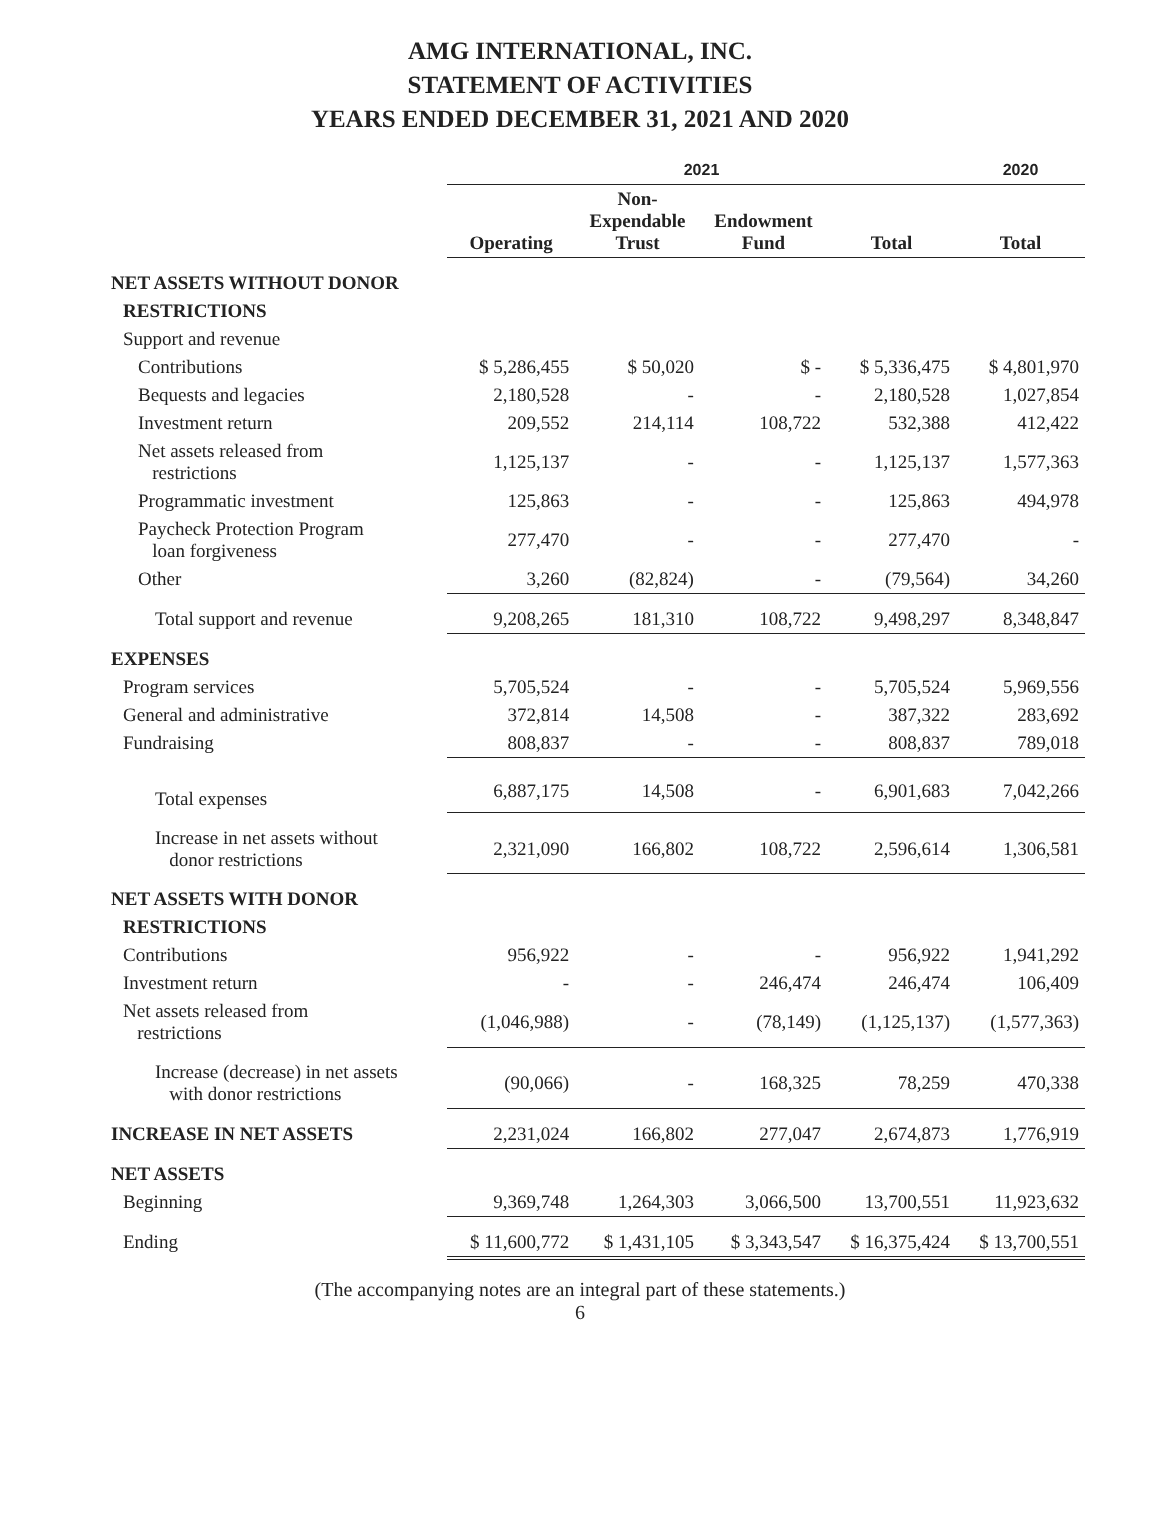AMG INTERNATIONAL, INC.
STATEMENT OF ACTIVITIES
YEARS ENDED DECEMBER 31, 2021 AND 2020
| | 2021 | | | | 2020 |
| --- | --- | --- | --- | --- | --- |
| | Operating | Non- Expendable Trust | Endowment Fund | Total | Total |
| NET ASSETS WITHOUT DONOR | | | | | |
| RESTRICTIONS | | | | | |
| Support and revenue | | | | | |
| Contributions | $ 5,286,455 | $ 50,020 | $ - | $ 5,336,475 | $ 4,801,970 |
| Bequests and legacies | 2,180,528 | - | - | 2,180,528 | 1,027,854 |
| Investment return | 209,552 | 214,114 | 108,722 | 532,388 | 412,422 |
| Net assets released from restrictions | 1,125,137 | - | - | 1,125,137 | 1,577,363 |
| Programmatic investment | 125,863 | - | - | 125,863 | 494,978 |
| Paycheck Protection Program loan forgiveness | 277,470 | - | - | 277,470 | - |
| Other | 3,260 | (82,824) | - | (79,564) | 34,260 |
| Total support and revenue | 9,208,265 | 181,310 | 108,722 | 9,498,297 | 8,348,847 |
| EXPENSES | | | | | |
| Program services | 5,705,524 | - | - | 5,705,524 | 5,969,556 |
| General and administrative | 372,814 | 14,508 | - | 387,322 | 283,692 |
| Fundraising | 808,837 | - | - | 808,837 | 789,018 |
| Total expenses | 6,887,175 | 14,508 | - | 6,901,683 | 7,042,266 |
| Increase in net assets without donor restrictions | 2,321,090 | 166,802 | 108,722 | 2,596,614 | 1,306,581 |
| NET ASSETS WITH DONOR | | | | | |
| RESTRICTIONS | | | | | |
| Contributions | 956,922 | - | - | 956,922 | 1,941,292 |
| Investment return | - | - | 246,474 | 246,474 | 106,409 |
| Net assets released from restrictions | (1,046,988) | - | (78,149) | (1,125,137) | (1,577,363) |
| Increase (decrease) in net assets with donor restrictions | (90,066) | - | 168,325 | 78,259 | 470,338 |
| INCREASE IN NET ASSETS | 2,231,024 | 166,802 | 277,047 | 2,674,873 | 1,776,919 |
| NET ASSETS | | | | | |
| Beginning | 9,369,748 | 1,264,303 | 3,066,500 | 13,700,551 | 11,923,632 |
| Ending | $ 11,600,772 | $ 1,431,105 | $ 3,343,547 | $ 16,375,424 | $ 13,700,551 |
(The accompanying notes are an integral part of these statements.)
6